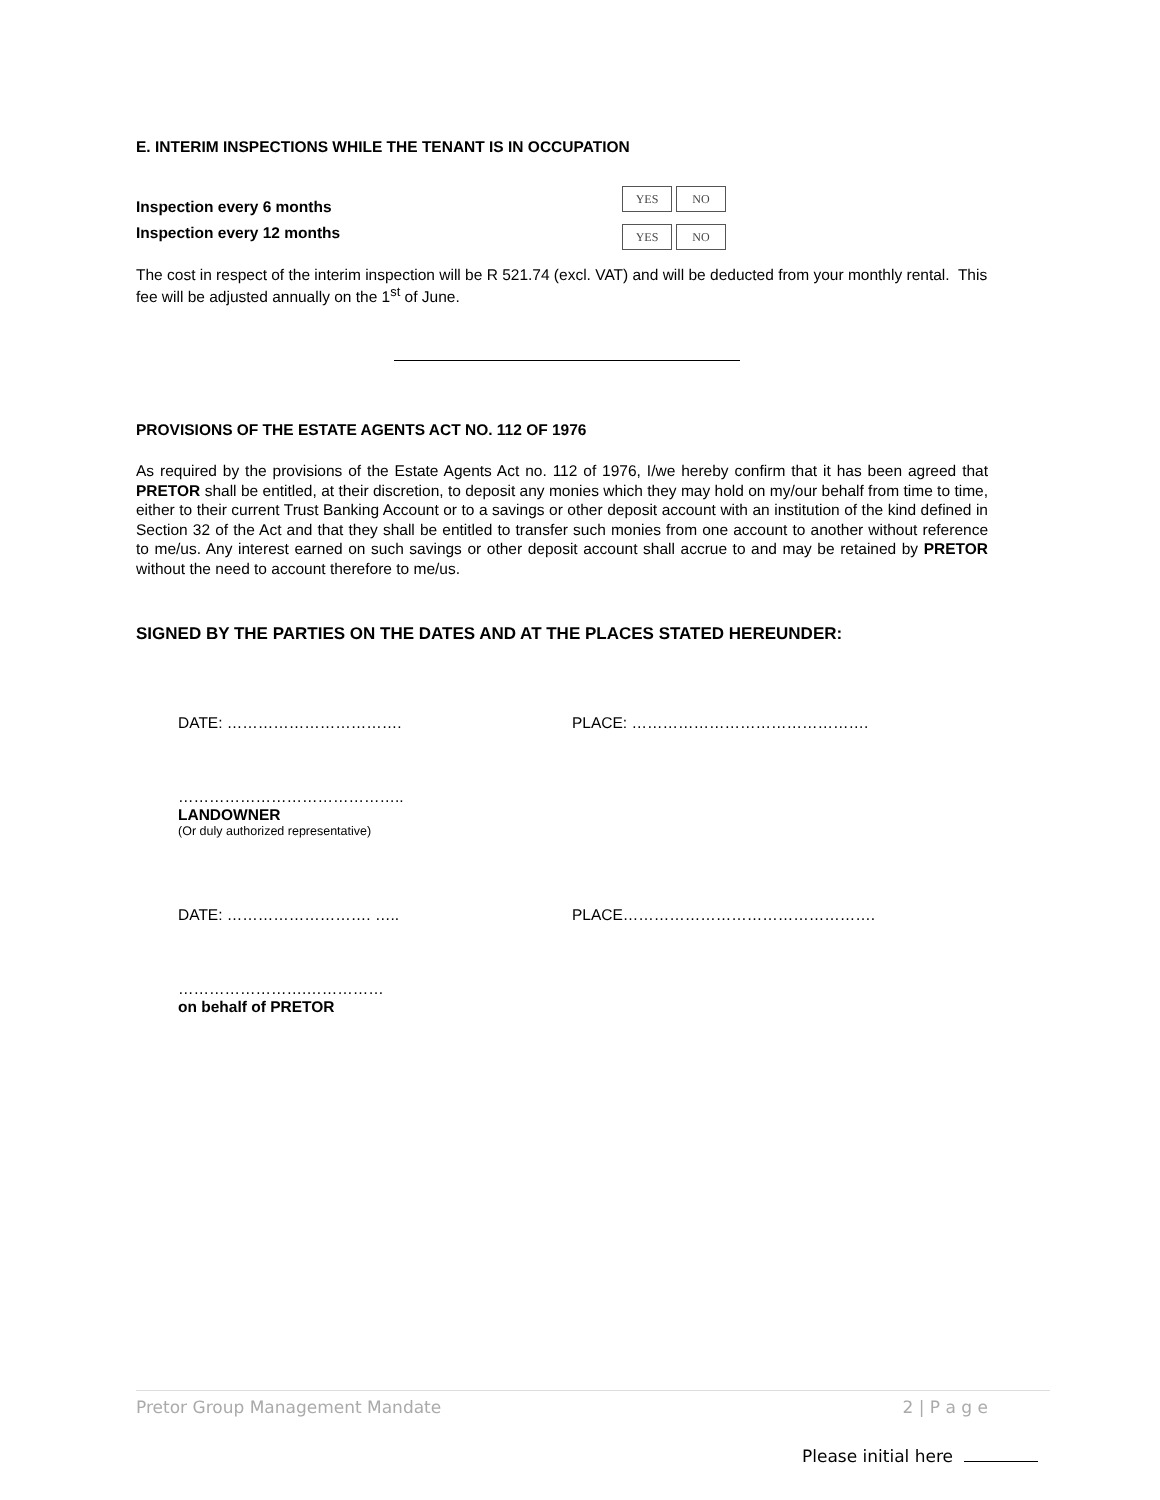E. INTERIM INSPECTIONS WHILE THE TENANT IS IN OCCUPATION
Inspection every 6 months YES NO
Inspection every 12 months YES NO
The cost in respect of the interim inspection will be R 521.74 (excl. VAT) and will be deducted from your monthly rental. This fee will be adjusted annually on the 1<sup>st</sup> of June.
PROVISIONS OF THE ESTATE AGENTS ACT NO. 112 OF 1976
As required by the provisions of the Estate Agents Act no. 112 of 1976, I/we hereby confirm that it has been agreed that PRETOR shall be entitled, at their discretion, to deposit any monies which they may hold on my/our behalf from time to time, either to their current Trust Banking Account or to a savings or other deposit account with an institution of the kind defined in Section 32 of the Act and that they shall be entitled to transfer such monies from one account to another without reference to me/us. Any interest earned on such savings or other deposit account shall accrue to and may be retained by PRETOR without the need to account therefore to me/us.
SIGNED BY THE PARTIES ON THE DATES AND AT THE PLACES STATED HEREUNDER:
DATE: ……………………………. PLACE: ……………………………………….
……………………………………..
LANDOWNER
(Or duly authorized representative)
DATE: ………………………. ….. PLACE………………………………………….
…………………….……………
on behalf of PRETOR
Pretor Group Management Mandate 2 | P a g e
Please initial here